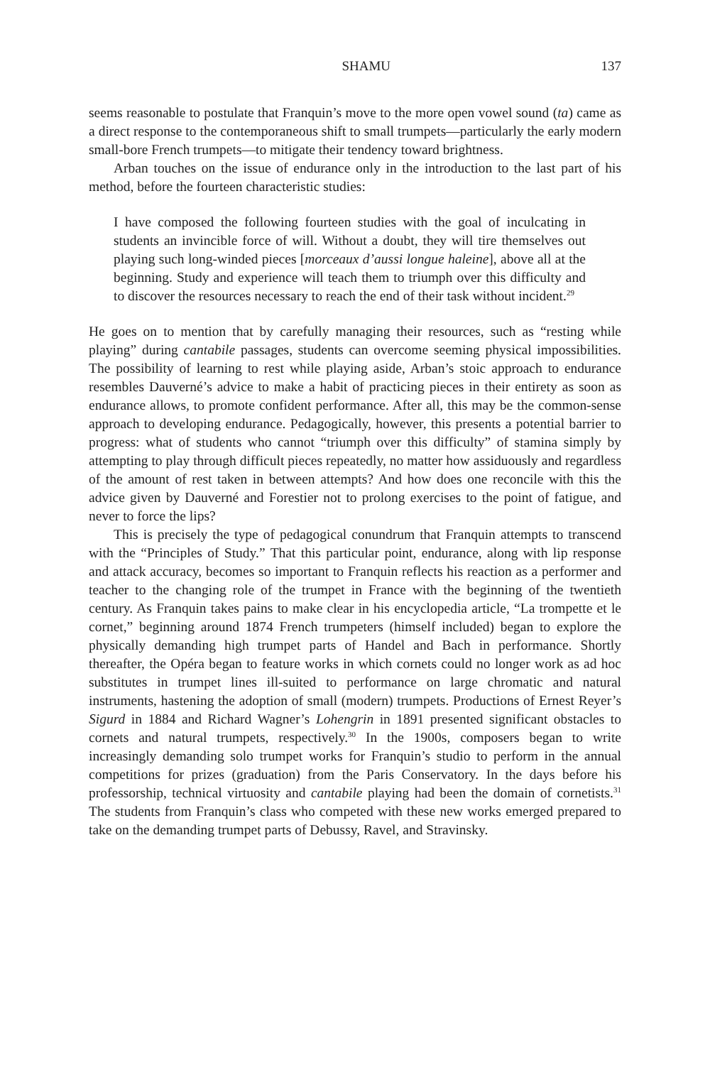SHAMU 137
seems reasonable to postulate that Franquin’s move to the more open vowel sound (ta) came as a direct response to the contemporaneous shift to small trumpets—particularly the early modern small-bore French trumpets—to mitigate their tendency toward brightness.
Arban touches on the issue of endurance only in the introduction to the last part of his method, before the fourteen characteristic studies:
I have composed the following fourteen studies with the goal of inculcating in students an invincible force of will. Without a doubt, they will tire themselves out playing such long-winded pieces [morceaux d’aussi longue haleine], above all at the beginning. Study and experience will teach them to triumph over this difficulty and to discover the resources necessary to reach the end of their task without incident.<sup>29</sup>
He goes on to mention that by carefully managing their resources, such as “resting while playing” during cantabile passages, students can overcome seeming physical impossibilities. The possibility of learning to rest while playing aside, Arban’s stoic approach to endurance resembles Dauverné’s advice to make a habit of practicing pieces in their entirety as soon as endurance allows, to promote confident performance. After all, this may be the common-sense approach to developing endurance. Pedagogically, however, this presents a potential barrier to progress: what of students who cannot “triumph over this difficulty” of stamina simply by attempting to play through difficult pieces repeatedly, no matter how assiduously and regardless of the amount of rest taken in between attempts? And how does one reconcile with this the advice given by Dauverné and Forestier not to prolong exercises to the point of fatigue, and never to force the lips?
This is precisely the type of pedagogical conundrum that Franquin attempts to transcend with the “Principles of Study.” That this particular point, endurance, along with lip response and attack accuracy, becomes so important to Franquin reflects his reaction as a performer and teacher to the changing role of the trumpet in France with the beginning of the twentieth century. As Franquin takes pains to make clear in his encyclopedia article, “La trompette et le cornet,” beginning around 1874 French trumpeters (himself included) began to explore the physically demanding high trumpet parts of Handel and Bach in performance. Shortly thereafter, the Opéra began to feature works in which cornets could no longer work as ad hoc substitutes in trumpet lines ill-suited to performance on large chromatic and natural instruments, hastening the adoption of small (modern) trumpets. Productions of Ernest Reyer’s Sigurd in 1884 and Richard Wagner’s Lohengrin in 1891 presented significant obstacles to cornets and natural trumpets, respectively.<sup>30</sup> In the 1900s, composers began to write increasingly demanding solo trumpet works for Franquin’s studio to perform in the annual competitions for prizes (graduation) from the Paris Conservatory. In the days before his professorship, technical virtuosity and cantabile playing had been the domain of cornetists.<sup>31</sup> The students from Franquin’s class who competed with these new works emerged prepared to take on the demanding trumpet parts of Debussy, Ravel, and Stravinsky.